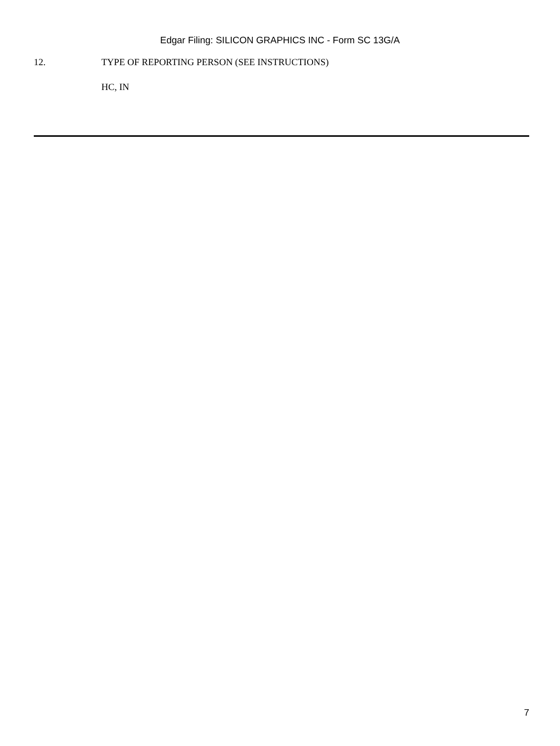Edgar Filing: SILICON GRAPHICS INC - Form SC 13G/A
12. TYPE OF REPORTING PERSON (SEE INSTRUCTIONS)
HC, IN
7